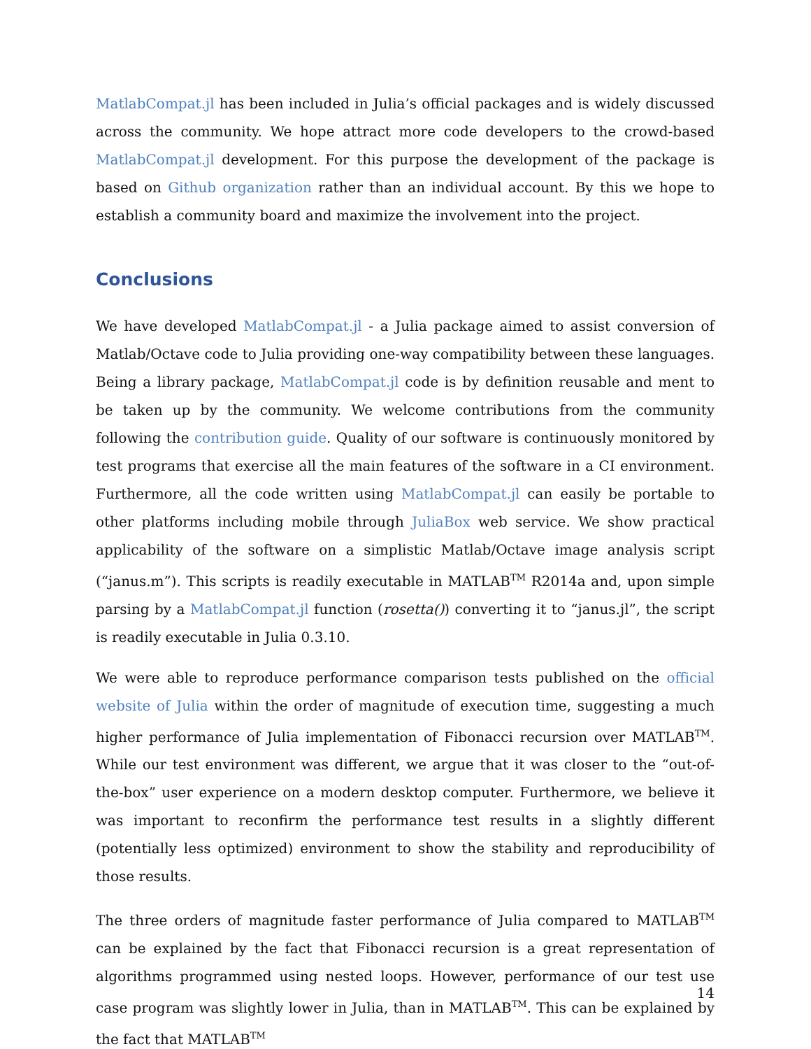MatlabCompat.jl has been included in Julia’s official packages and is widely discussed across the community. We hope attract more code developers to the crowd-based MatlabCompat.jl development. For this purpose the development of the package is based on Github organization rather than an individual account. By this we hope to establish a community board and maximize the involvement into the project.
Conclusions
We have developed MatlabCompat.jl - a Julia package aimed to assist conversion of Matlab/Octave code to Julia providing one-way compatibility between these languages. Being a library package, MatlabCompat.jl code is by definition reusable and ment to be taken up by the community. We welcome contributions from the community following the contribution guide. Quality of our software is continuously monitored by test programs that exercise all the main features of the software in a CI environment. Furthermore, all the code written using MatlabCompat.jl can easily be portable to other platforms including mobile through JuliaBox web service. We show practical applicability of the software on a simplistic Matlab/Octave image analysis script (“janus.m”). This scripts is readily executable in MATLAB<sup>TM</sup> R2014a and, upon simple parsing by a MatlabCompat.jl function (rosetta()) converting it to “janus.jl”, the script is readily executable in Julia 0.3.10.
We were able to reproduce performance comparison tests published on the official website of Julia within the order of magnitude of execution time, suggesting a much higher performance of Julia implementation of Fibonacci recursion over MATLAB<sup>TM</sup>. While our test environment was different, we argue that it was closer to the “out-of-the-box” user experience on a modern desktop computer. Furthermore, we believe it was important to reconfirm the performance test results in a slightly different (potentially less optimized) environment to show the stability and reproducibility of those results.
The three orders of magnitude faster performance of Julia compared to MATLAB<sup>TM</sup> can be explained by the fact that Fibonacci recursion is a great representation of algorithms programmed using nested loops. However, performance of our test use case program was slightly lower in Julia, than in MATLAB<sup>TM</sup>. This can be explained by the fact that MATLAB<sup>TM</sup>
14